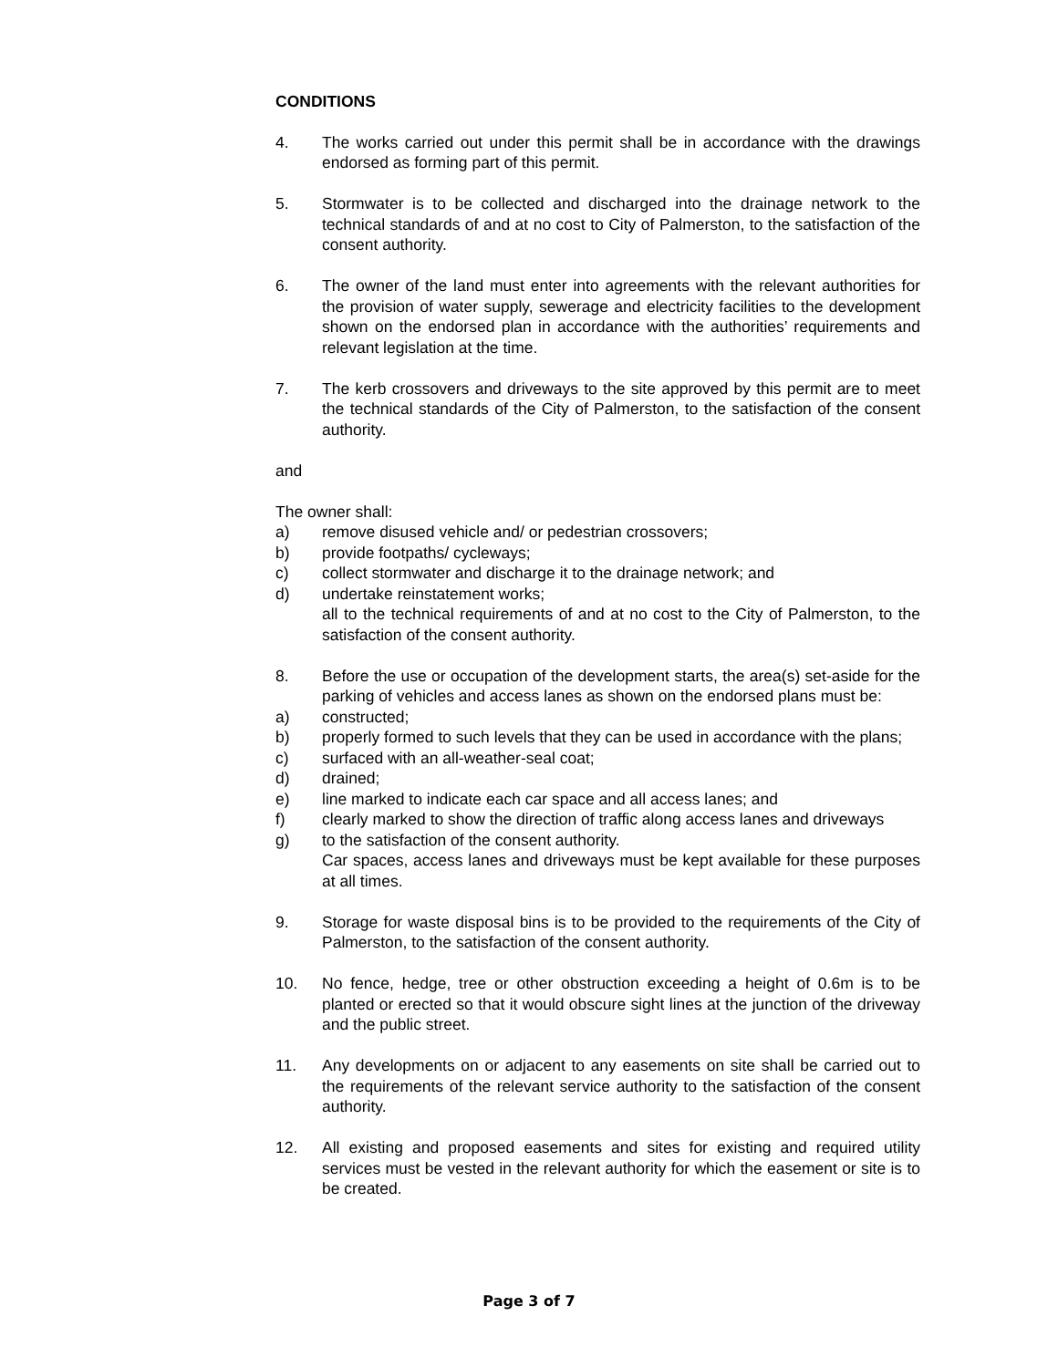CONDITIONS
4. The works carried out under this permit shall be in accordance with the drawings endorsed as forming part of this permit.
5. Stormwater is to be collected and discharged into the drainage network to the technical standards of and at no cost to City of Palmerston, to the satisfaction of the consent authority.
6. The owner of the land must enter into agreements with the relevant authorities for the provision of water supply, sewerage and electricity facilities to the development shown on the endorsed plan in accordance with the authorities’ requirements and relevant legislation at the time.
7. The kerb crossovers and driveways to the site approved by this permit are to meet the technical standards of the City of Palmerston, to the satisfaction of the consent authority.
and
The owner shall:
a) remove disused vehicle and/ or pedestrian crossovers;
b) provide footpaths/ cycleways;
c) collect stormwater and discharge it to the drainage network; and
d) undertake reinstatement works;
all to the technical requirements of and at no cost to the City of Palmerston, to the satisfaction of the consent authority.
8. Before the use or occupation of the development starts, the area(s) set-aside for the parking of vehicles and access lanes as shown on the endorsed plans must be:
a) constructed;
b) properly formed to such levels that they can be used in accordance with the plans;
c) surfaced with an all-weather-seal coat;
d) drained;
e) line marked to indicate each car space and all access lanes; and
f) clearly marked to show the direction of traffic along access lanes and driveways
g) to the satisfaction of the consent authority.
Car spaces, access lanes and driveways must be kept available for these purposes at all times.
9. Storage for waste disposal bins is to be provided to the requirements of the City of Palmerston, to the satisfaction of the consent authority.
10. No fence, hedge, tree or other obstruction exceeding a height of 0.6m is to be planted or erected so that it would obscure sight lines at the junction of the driveway and the public street.
11. Any developments on or adjacent to any easements on site shall be carried out to the requirements of the relevant service authority to the satisfaction of the consent authority.
12. All existing and proposed easements and sites for existing and required utility services must be vested in the relevant authority for which the easement or site is to be created.
Page 3 of 7